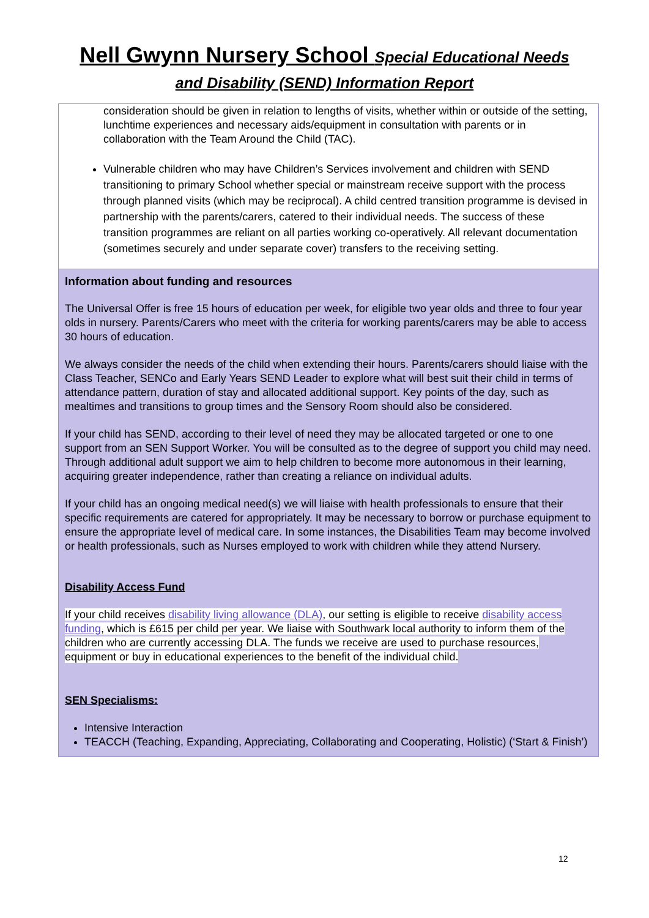Nell Gwynn Nursery School Special Educational Needs
and Disability (SEND) Information Report
| consideration should be given in relation to lengths of visits, whether within or outside of the setting, lunchtime experiences and necessary aids/equipment in consultation with parents or in collaboration with the Team Around the Child (TAC). Vulnerable children who may have Children’s Services involvement and children with SEND transitioning to primary School whether special or mainstream receive support with the process through planned visits (which may be reciprocal). A child centred transition programme is devised in partnership with the parents/carers, catered to their individual needs. The success of these transition programmes are reliant on all parties working co-operatively. All relevant documentation (sometimes securely and under separate cover) transfers to the receiving setting. |
| Information about funding and resources The Universal Offer is free 15 hours of education per week, for eligible two year olds and three to four year olds in nursery. Parents/Carers who meet with the criteria for working parents/carers may be able to access 30 hours of education. We always consider the needs of the child when extending their hours. Parents/carers should liaise with the Class Teacher, SENCo and Early Years SEND Leader to explore what will best suit their child in terms of attendance pattern, duration of stay and allocated additional support. Key points of the day, such as mealtimes and transitions to group times and the Sensory Room should also be considered. If your child has SEND, according to their level of need they may be allocated targeted or one to one support from an SEN Support Worker. You will be consulted as to the degree of support you child may need. Through additional adult support we aim to help children to become more autonomous in their learning, acquiring greater independence, rather than creating a reliance on individual adults. If your child has an ongoing medical need(s) we will liaise with health professionals to ensure that their specific requirements are catered for appropriately. It may be necessary to borrow or purchase equipment to ensure the appropriate level of medical care. In some instances, the Disabilities Team may become involved or health professionals, such as Nurses employed to work with children while they attend Nursery. Disability Access Fund If your child receives disability living allowance (DLA) , our setting is eligible to receive disability access funding , which is £615 per child per year. We liaise with Southwark local authority to inform them of the children who are currently accessing DLA. The funds we receive are used to purchase resources, equipment or buy in educational experiences to the benefit of the individual child. SEN Specialisms: Intensive Interaction TEACCH (Teaching, Expanding, Appreciating, Collaborating and Cooperating, Holistic) (‘Start & Finish’) |
12